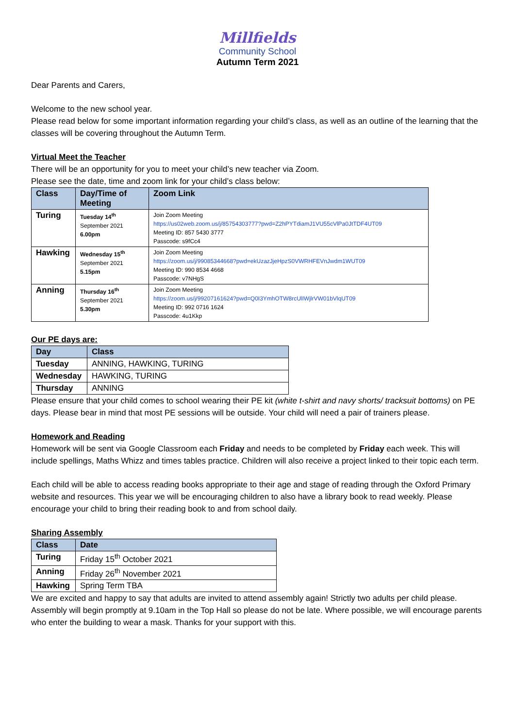Millfields
Community School
Autumn Term 2021
Dear Parents and Carers,
Welcome to the new school year.
Please read below for some important information regarding your child’s class, as well as an outline of the learning that the classes will be covering throughout the Autumn Term.
Virtual Meet the Teacher
There will be an opportunity for you to meet your child’s new teacher via Zoom.
Please see the date, time and zoom link for your child’s class below:
| Class | Day/Time of Meeting | Zoom Link |
| --- | --- | --- |
| Turing | Tuesday 14<sup>th</sup> September 2021 6.00pm | Join Zoom Meeting https://us02web.zoom.us/j/85754303777?pwd=Z2hPYTdiamJ1VU55cVlPa0JtTDF4UT09 Meeting ID: 857 5430 3777 Passcode: s9fCc4 |
| Hawking | Wednesday 15<sup>th</sup> September 2021 5.15pm | Join Zoom Meeting https://zoom.us/j/99085344668?pwd=ekUzazJjeHpzS0VWRHFEVnJwdm1WUT09 Meeting ID: 990 8534 4668 Passcode: v7NHgS |
| Anning | Thursday 16<sup>th</sup> September 2021 5.30pm | Join Zoom Meeting https://zoom.us/j/99207161624?pwd=Q0I3YmhOTW8rcUlIWjlrVW01bVlqUT09 Meeting ID: 992 0716 1624 Passcode: 4u1Kkp |
Our PE days are:
| Day | Class |
| --- | --- |
| Tuesday | ANNING, HAWKING, TURING |
| Wednesday | HAWKING, TURING |
| Thursday | ANNING |
Please ensure that your child comes to school wearing their PE kit (white t-shirt and navy shorts/ tracksuit bottoms) on PE days. Please bear in mind that most PE sessions will be outside. Your child will need a pair of trainers please.
Homework and Reading
Homework will be sent via Google Classroom each Friday and needs to be completed by Friday each week. This will include spellings, Maths Whizz and times tables practice. Children will also receive a project linked to their topic each term.
Each child will be able to access reading books appropriate to their age and stage of reading through the Oxford Primary website and resources. This year we will be encouraging children to also have a library book to read weekly. Please encourage your child to bring their reading book to and from school daily.
Sharing Assembly
| Class | Date |
| --- | --- |
| Turing | Friday 15<sup>th</sup> October 2021 |
| Anning | Friday 26<sup>th</sup> November 2021 |
| Hawking | Spring Term TBA |
We are excited and happy to say that adults are invited to attend assembly again! Strictly two adults per child please. Assembly will begin promptly at 9.10am in the Top Hall so please do not be late. Where possible, we will encourage parents who enter the building to wear a mask. Thanks for your support with this.